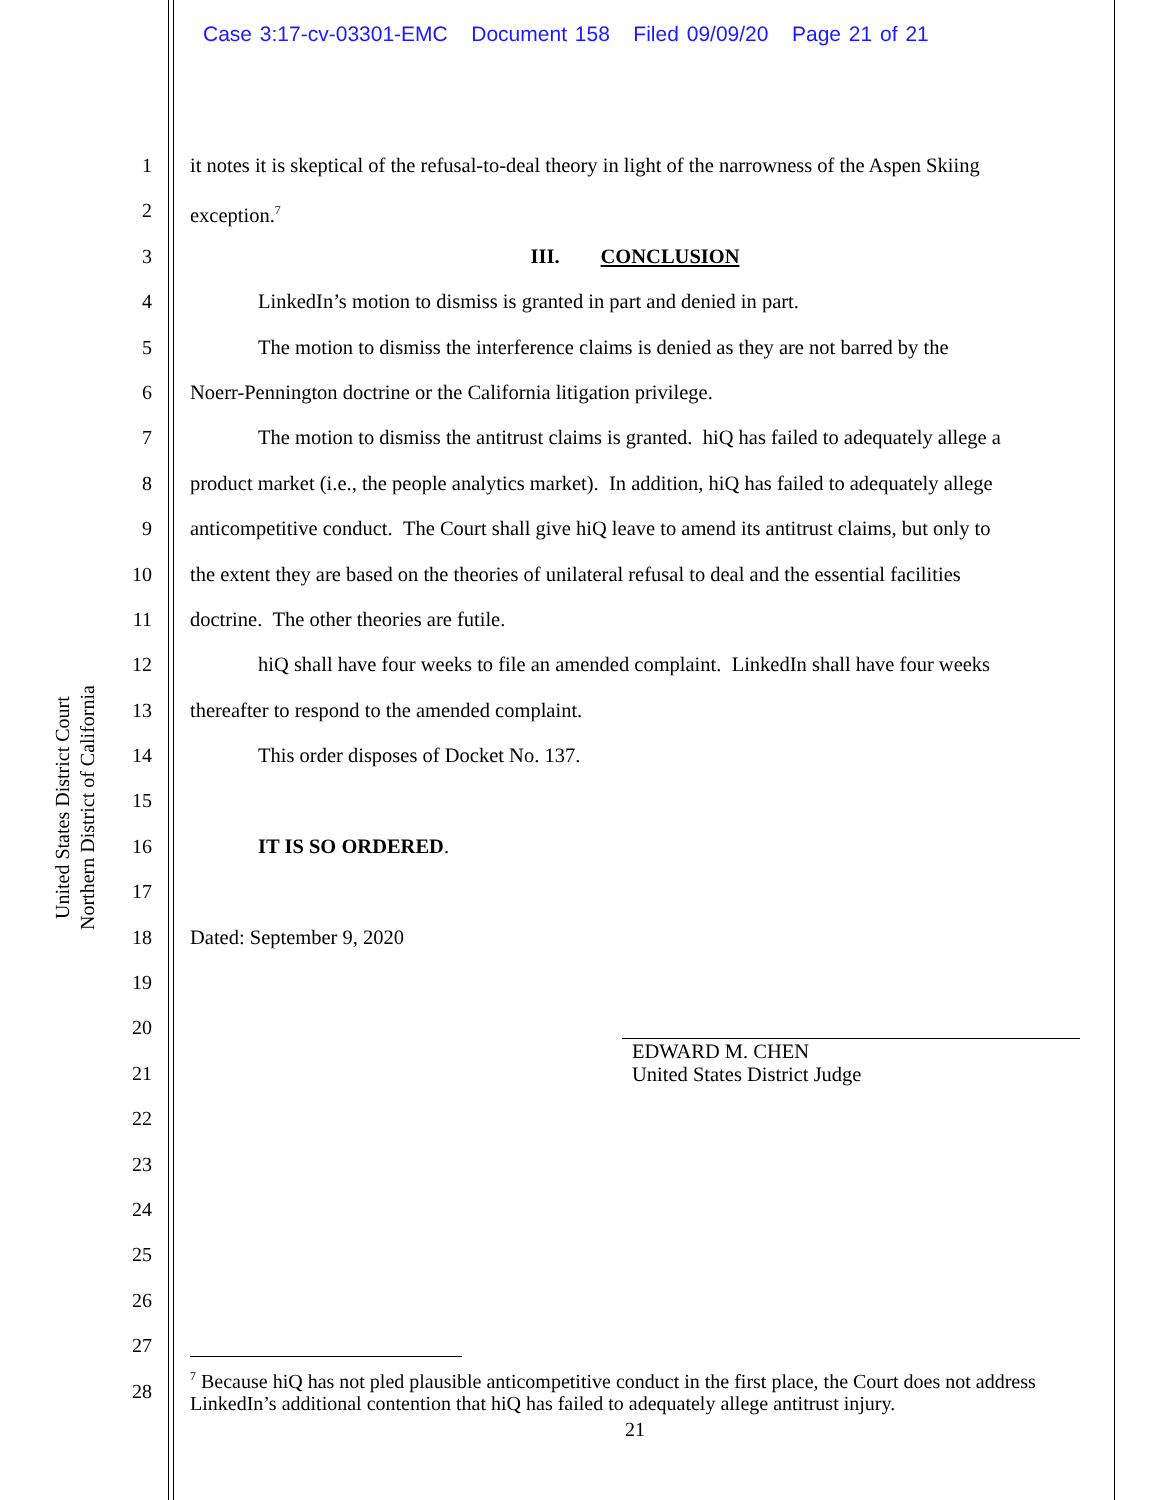Case 3:17-cv-03301-EMC Document 158 Filed 09/09/20 Page 21 of 21
United States District Court
Northern District of California
1
2
3
4
5
6
7
8
9
10
11
12
13
14
15
16
17
18
19
20
21
22
23
24
25
26
27
28
it notes it is skeptical of the refusal-to-deal theory in light of the narrowness of the Aspen Skiing
exception.<sup>7</sup>
III. CONCLUSION
LinkedIn’s motion to dismiss is granted in part and denied in part.
The motion to dismiss the interference claims is denied as they are not barred by the
Noerr-Pennington doctrine or the California litigation privilege.
The motion to dismiss the antitrust claims is granted. hiQ has failed to adequately allege a
product market (i.e., the people analytics market). In addition, hiQ has failed to adequately allege
anticompetitive conduct. The Court shall give hiQ leave to amend its antitrust claims, but only to
the extent they are based on the theories of unilateral refusal to deal and the essential facilities
doctrine. The other theories are futile.
hiQ shall have four weeks to file an amended complaint. LinkedIn shall have four weeks
thereafter to respond to the amended complaint.
This order disposes of Docket No. 137.
IT IS SO ORDERED.
Dated: September 9, 2020
EDWARD M. CHEN
United States District Judge
<sup>7</sup> Because hiQ has not pled plausible anticompetitive conduct in the first place, the Court does not address LinkedIn’s additional contention that hiQ has failed to adequately allege antitrust injury.
21